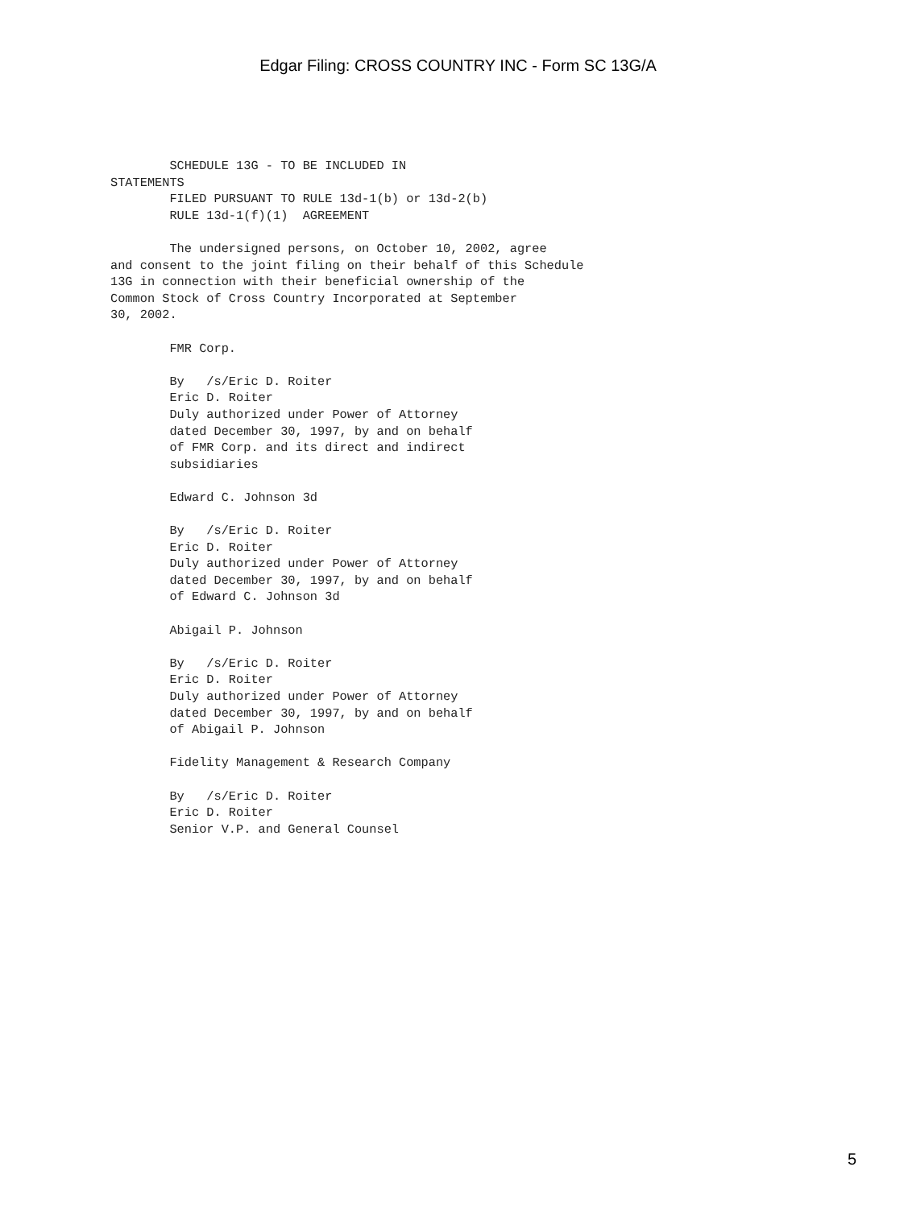Edgar Filing: CROSS COUNTRY INC - Form SC 13G/A
        SCHEDULE 13G - TO BE INCLUDED IN
STATEMENTS
        FILED PURSUANT TO RULE 13d-1(b) or 13d-2(b)
        RULE 13d-1(f)(1)  AGREEMENT

        The undersigned persons, on October 10, 2002, agree
and consent to the joint filing on their behalf of this Schedule
13G in connection with their beneficial ownership of the
Common Stock of Cross Country Incorporated at September
30, 2002.

        FMR Corp.

        By   /s/Eric D. Roiter
        Eric D. Roiter
        Duly authorized under Power of Attorney
        dated December 30, 1997, by and on behalf
        of FMR Corp. and its direct and indirect
        subsidiaries

        Edward C. Johnson 3d

        By   /s/Eric D. Roiter
        Eric D. Roiter
        Duly authorized under Power of Attorney
        dated December 30, 1997, by and on behalf
        of Edward C. Johnson 3d

        Abigail P. Johnson

        By   /s/Eric D. Roiter
        Eric D. Roiter
        Duly authorized under Power of Attorney
        dated December 30, 1997, by and on behalf
        of Abigail P. Johnson

        Fidelity Management & Research Company

        By   /s/Eric D. Roiter
        Eric D. Roiter
        Senior V.P. and General Counsel
5